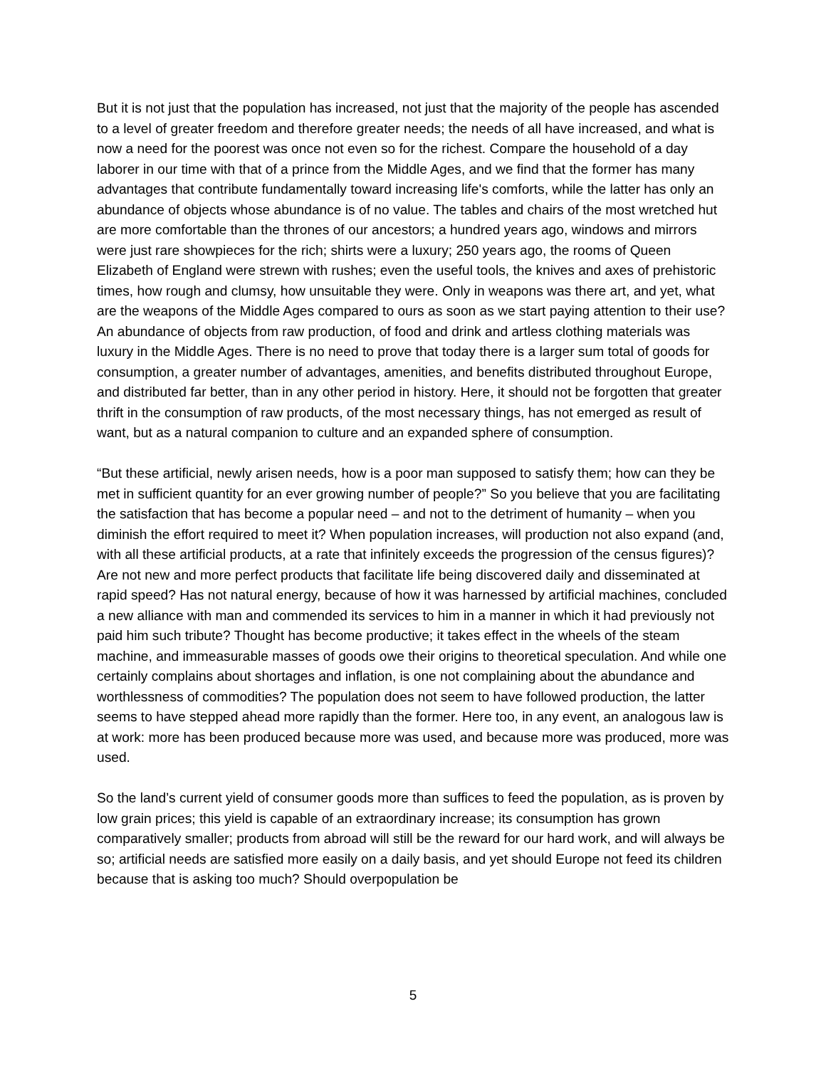But it is not just that the population has increased, not just that the majority of the people has ascended to a level of greater freedom and therefore greater needs; the needs of all have increased, and what is now a need for the poorest was once not even so for the richest. Compare the household of a day laborer in our time with that of a prince from the Middle Ages, and we find that the former has many advantages that contribute fundamentally toward increasing life's comforts, while the latter has only an abundance of objects whose abundance is of no value. The tables and chairs of the most wretched hut are more comfortable than the thrones of our ancestors; a hundred years ago, windows and mirrors were just rare showpieces for the rich; shirts were a luxury; 250 years ago, the rooms of Queen Elizabeth of England were strewn with rushes; even the useful tools, the knives and axes of prehistoric times, how rough and clumsy, how unsuitable they were. Only in weapons was there art, and yet, what are the weapons of the Middle Ages compared to ours as soon as we start paying attention to their use? An abundance of objects from raw production, of food and drink and artless clothing materials was luxury in the Middle Ages. There is no need to prove that today there is a larger sum total of goods for consumption, a greater number of advantages, amenities, and benefits distributed throughout Europe, and distributed far better, than in any other period in history. Here, it should not be forgotten that greater thrift in the consumption of raw products, of the most necessary things, has not emerged as result of want, but as a natural companion to culture and an expanded sphere of consumption.
“But these artificial, newly arisen needs, how is a poor man supposed to satisfy them; how can they be met in sufficient quantity for an ever growing number of people?” So you believe that you are facilitating the satisfaction that has become a popular need – and not to the detriment of humanity – when you diminish the effort required to meet it? When population increases, will production not also expand (and, with all these artificial products, at a rate that infinitely exceeds the progression of the census figures)? Are not new and more perfect products that facilitate life being discovered daily and disseminated at rapid speed? Has not natural energy, because of how it was harnessed by artificial machines, concluded a new alliance with man and commended its services to him in a manner in which it had previously not paid him such tribute? Thought has become productive; it takes effect in the wheels of the steam machine, and immeasurable masses of goods owe their origins to theoretical speculation. And while one certainly complains about shortages and inflation, is one not complaining about the abundance and worthlessness of commodities? The population does not seem to have followed production, the latter seems to have stepped ahead more rapidly than the former. Here too, in any event, an analogous law is at work: more has been produced because more was used, and because more was produced, more was used.
So the land’s current yield of consumer goods more than suffices to feed the population, as is proven by low grain prices; this yield is capable of an extraordinary increase; its consumption has grown comparatively smaller; products from abroad will still be the reward for our hard work, and will always be so; artificial needs are satisfied more easily on a daily basis, and yet should Europe not feed its children because that is asking too much? Should overpopulation be
5